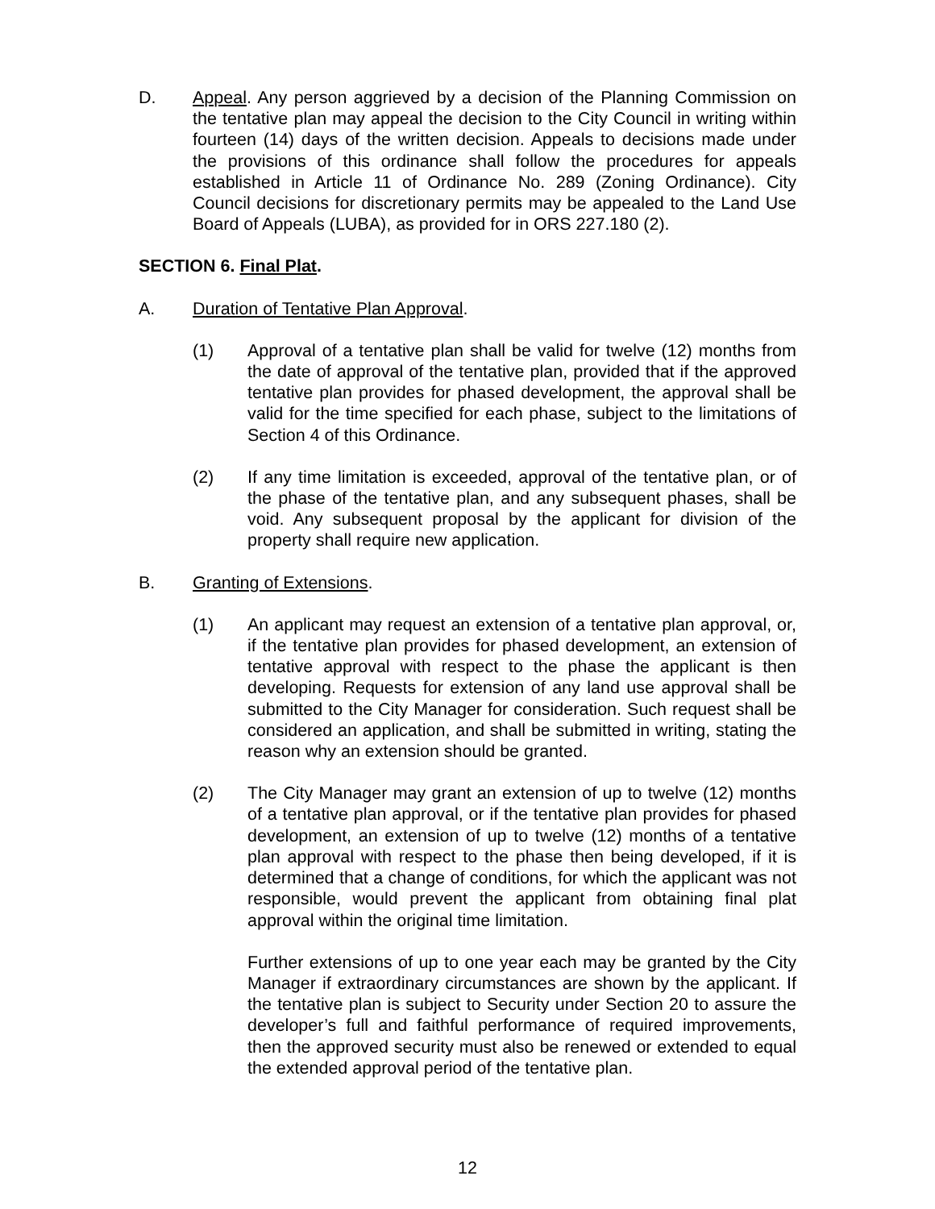D. Appeal. Any person aggrieved by a decision of the Planning Commission on the tentative plan may appeal the decision to the City Council in writing within fourteen (14) days of the written decision. Appeals to decisions made under the provisions of this ordinance shall follow the procedures for appeals established in Article 11 of Ordinance No. 289 (Zoning Ordinance). City Council decisions for discretionary permits may be appealed to the Land Use Board of Appeals (LUBA), as provided for in ORS 227.180 (2).
SECTION 6. Final Plat.
A. Duration of Tentative Plan Approval.
(1) Approval of a tentative plan shall be valid for twelve (12) months from the date of approval of the tentative plan, provided that if the approved tentative plan provides for phased development, the approval shall be valid for the time specified for each phase, subject to the limitations of Section 4 of this Ordinance.
(2) If any time limitation is exceeded, approval of the tentative plan, or of the phase of the tentative plan, and any subsequent phases, shall be void. Any subsequent proposal by the applicant for division of the property shall require new application.
B. Granting of Extensions.
(1) An applicant may request an extension of a tentative plan approval, or, if the tentative plan provides for phased development, an extension of tentative approval with respect to the phase the applicant is then developing. Requests for extension of any land use approval shall be submitted to the City Manager for consideration. Such request shall be considered an application, and shall be submitted in writing, stating the reason why an extension should be granted.
(2) The City Manager may grant an extension of up to twelve (12) months of a tentative plan approval, or if the tentative plan provides for phased development, an extension of up to twelve (12) months of a tentative plan approval with respect to the phase then being developed, if it is determined that a change of conditions, for which the applicant was not responsible, would prevent the applicant from obtaining final plat approval within the original time limitation.
Further extensions of up to one year each may be granted by the City Manager if extraordinary circumstances are shown by the applicant. If the tentative plan is subject to Security under Section 20 to assure the developer’s full and faithful performance of required improvements, then the approved security must also be renewed or extended to equal the extended approval period of the tentative plan.
12